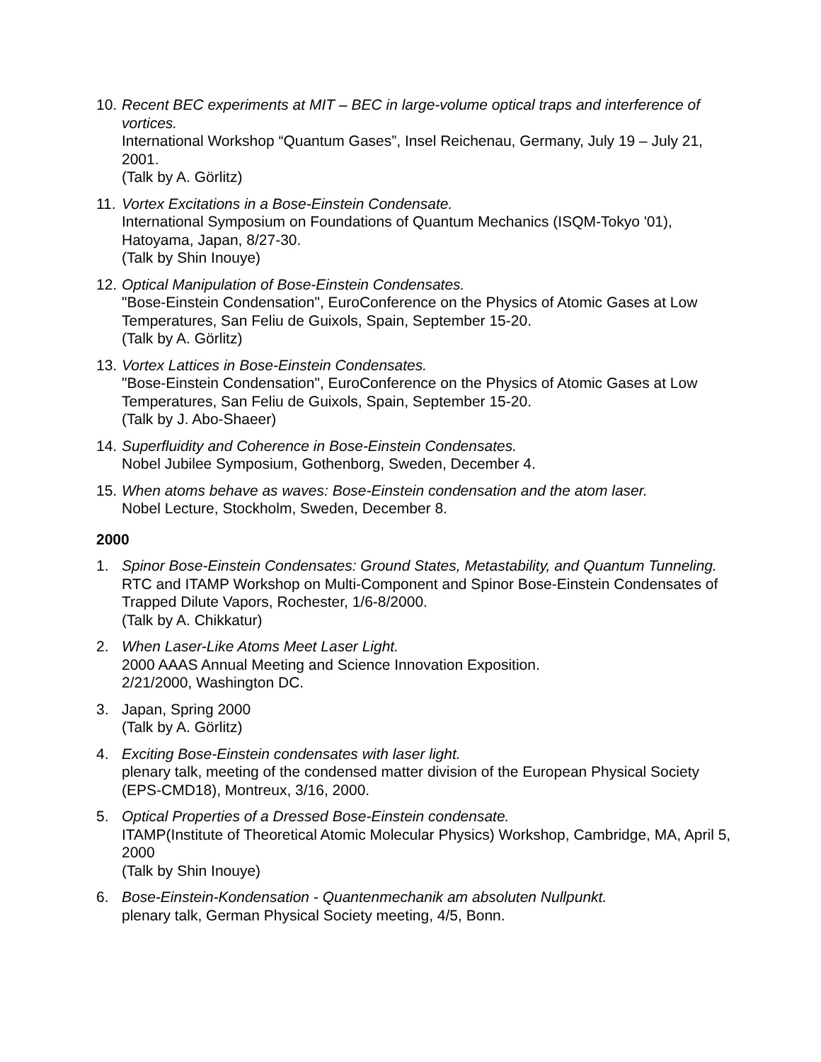10.
Recent BEC experiments at MIT – BEC in large-volume optical traps and interference of vortices.
International Workshop “Quantum Gases”, Insel Reichenau, Germany, July 19 – July 21, 2001.
(Talk by A. Görlitz)
11.
Vortex Excitations in a Bose-Einstein Condensate.
International Symposium on Foundations of Quantum Mechanics (ISQM-Tokyo '01), Hatoyama, Japan, 8/27-30.
(Talk by Shin Inouye)
12.
Optical Manipulation of Bose-Einstein Condensates.
"Bose-Einstein Condensation", EuroConference on the Physics of Atomic Gases at Low Temperatures, San Feliu de Guixols, Spain, September 15-20.
(Talk by A. Görlitz)
13.
Vortex Lattices in Bose-Einstein Condensates.
"Bose-Einstein Condensation", EuroConference on the Physics of Atomic Gases at Low Temperatures, San Feliu de Guixols, Spain, September 15-20.
(Talk by J. Abo-Shaeer)
14.
Superfluidity and Coherence in Bose-Einstein Condensates.
Nobel Jubilee Symposium, Gothenborg, Sweden, December 4.
15.
When atoms behave as waves: Bose-Einstein condensation and the atom laser.
Nobel Lecture, Stockholm, Sweden, December 8.
2000
1. Spinor Bose-Einstein Condensates: Ground States, Metastability, and Quantum Tunneling.
RTC and ITAMP Workshop on Multi-Component and Spinor Bose-Einstein Condensates of Trapped Dilute Vapors, Rochester, 1/6-8/2000.
(Talk by A. Chikkatur)
2. When Laser-Like Atoms Meet Laser Light.
2000 AAAS Annual Meeting and Science Innovation Exposition.
2/21/2000, Washington DC.
3. Japan, Spring 2000
(Talk by A. Görlitz)
4. Exciting Bose-Einstein condensates with laser light.
plenary talk, meeting of the condensed matter division of the European Physical Society (EPS-CMD18), Montreux, 3/16, 2000.
5. Optical Properties of a Dressed Bose-Einstein condensate.
ITAMP(Institute of Theoretical Atomic Molecular Physics) Workshop, Cambridge, MA, April 5, 2000
(Talk by Shin Inouye)
6. Bose-Einstein-Kondensation - Quantenmechanik am absoluten Nullpunkt.
plenary talk, German Physical Society meeting, 4/5, Bonn.